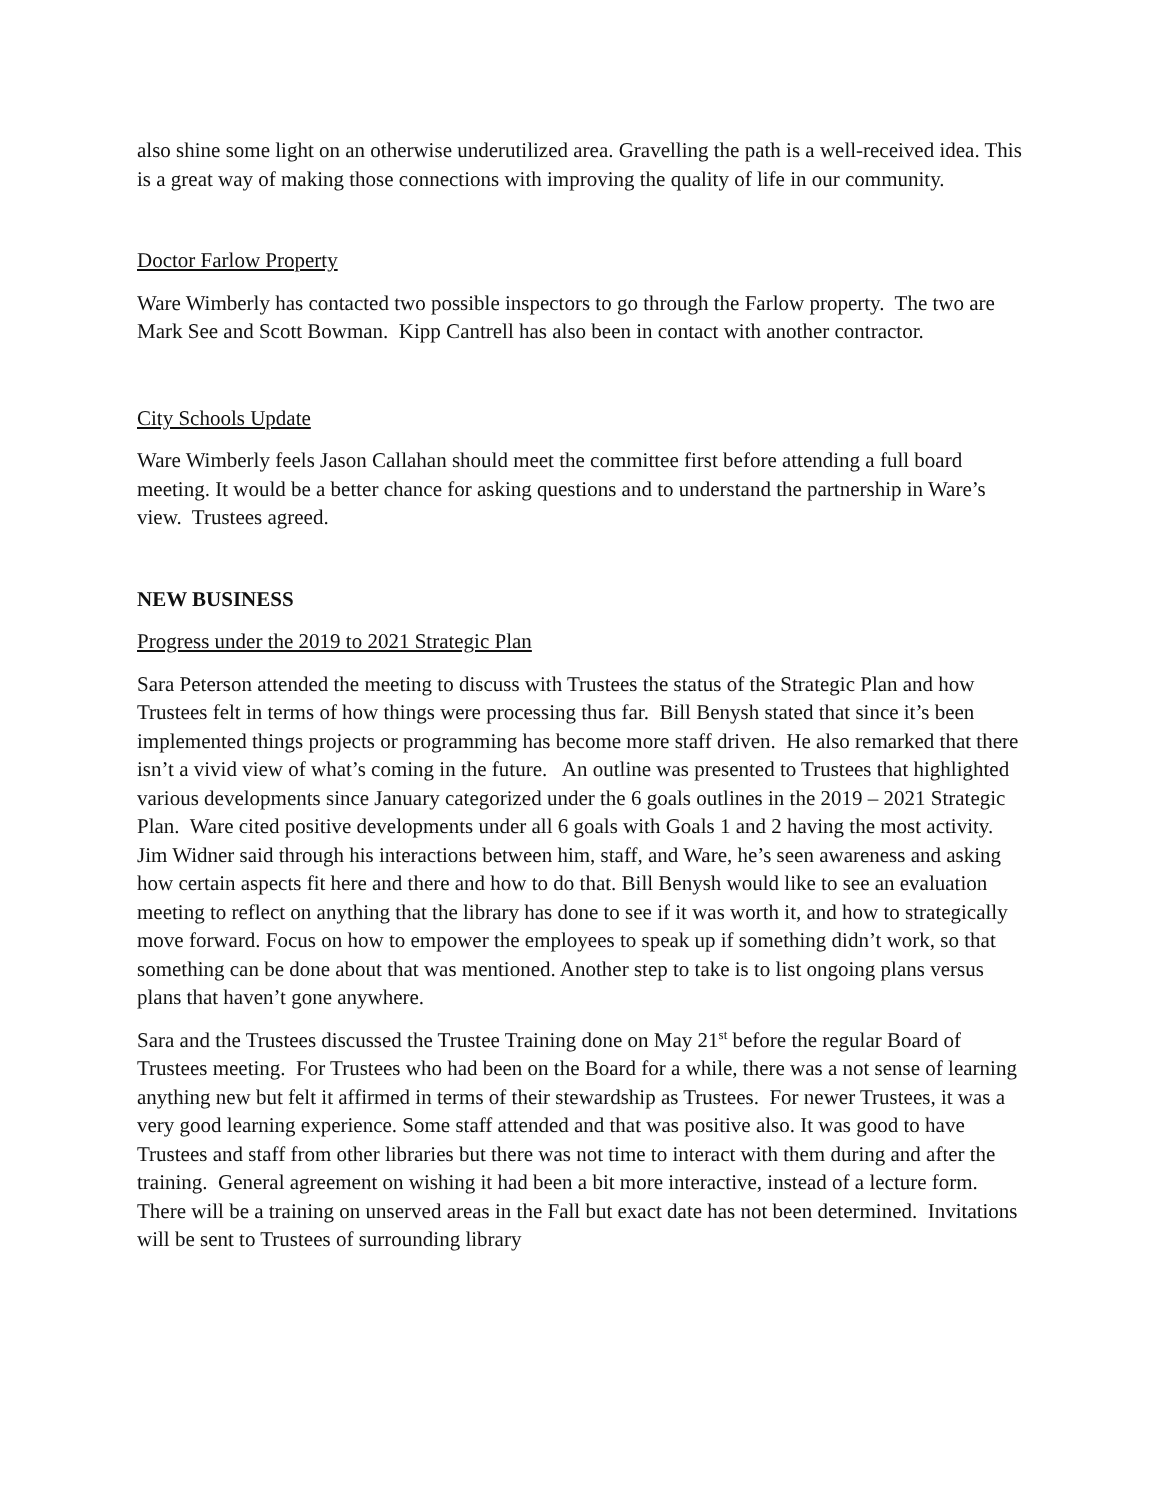also shine some light on an otherwise underutilized area. Gravelling the path is a well-received idea. This is a great way of making those connections with improving the quality of life in our community.
Doctor Farlow Property
Ware Wimberly has contacted two possible inspectors to go through the Farlow property. The two are Mark See and Scott Bowman. Kipp Cantrell has also been in contact with another contractor.
City Schools Update
Ware Wimberly feels Jason Callahan should meet the committee first before attending a full board meeting. It would be a better chance for asking questions and to understand the partnership in Ware’s view. Trustees agreed.
NEW BUSINESS
Progress under the 2019 to 2021 Strategic Plan
Sara Peterson attended the meeting to discuss with Trustees the status of the Strategic Plan and how Trustees felt in terms of how things were processing thus far. Bill Benysh stated that since it’s been implemented things projects or programming has become more staff driven. He also remarked that there isn’t a vivid view of what’s coming in the future. An outline was presented to Trustees that highlighted various developments since January categorized under the 6 goals outlines in the 2019 – 2021 Strategic Plan. Ware cited positive developments under all 6 goals with Goals 1 and 2 having the most activity. Jim Widner said through his interactions between him, staff, and Ware, he’s seen awareness and asking how certain aspects fit here and there and how to do that. Bill Benysh would like to see an evaluation meeting to reflect on anything that the library has done to see if it was worth it, and how to strategically move forward. Focus on how to empower the employees to speak up if something didn’t work, so that something can be done about that was mentioned. Another step to take is to list ongoing plans versus plans that haven’t gone anywhere.
Sara and the Trustees discussed the Trustee Training done on May 21<sup>st</sup> before the regular Board of Trustees meeting. For Trustees who had been on the Board for a while, there was a not sense of learning anything new but felt it affirmed in terms of their stewardship as Trustees. For newer Trustees, it was a very good learning experience. Some staff attended and that was positive also. It was good to have Trustees and staff from other libraries but there was not time to interact with them during and after the training. General agreement on wishing it had been a bit more interactive, instead of a lecture form. There will be a training on unserved areas in the Fall but exact date has not been determined. Invitations will be sent to Trustees of surrounding library